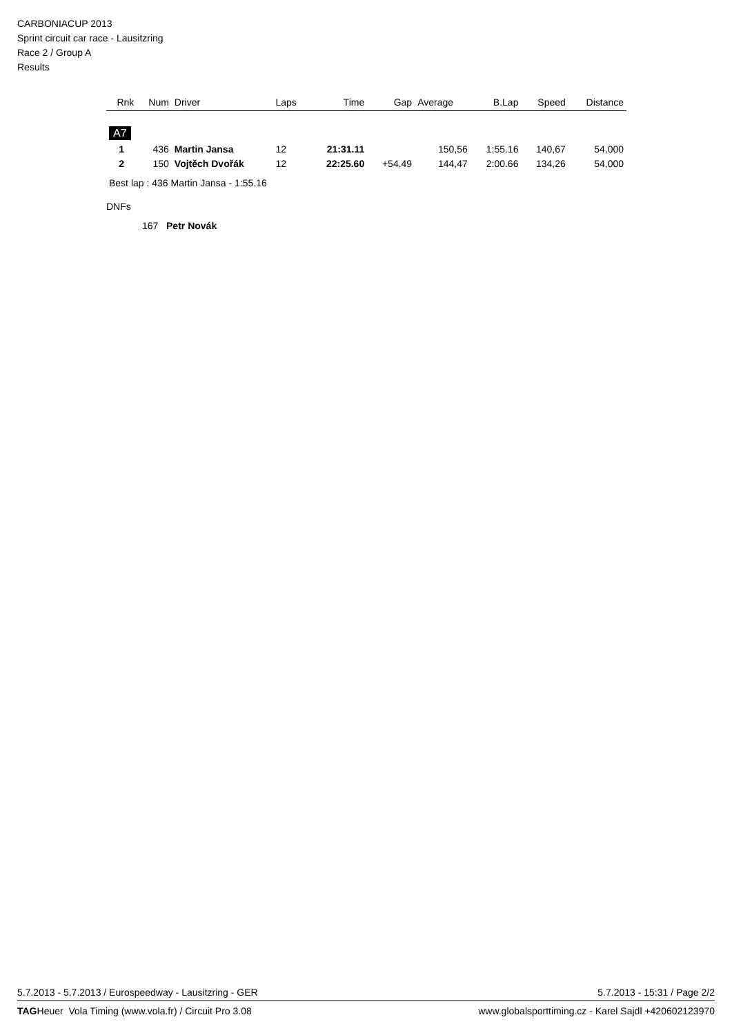CARBONIACUP 2013
Sprint circuit car race - Lausitzring
Race 2 / Group A
Results
| Rnk | Num | Driver | Laps | Time | Gap | Average | B.Lap | Speed | Distance |
| --- | --- | --- | --- | --- | --- | --- | --- | --- | --- |
| A7 | | | | | | | | | |
| 1 | 436 | Martin Jansa | 12 | 21:31.11 | | 150,56 | 1:55.16 | 140,67 | 54,000 |
| 2 | 150 | Vojtěch Dvořák | 12 | 22:25.60 | +54.49 | 144,47 | 2:00.66 | 134,26 | 54,000 |
Best lap : 436 Martin Jansa - 1:55.16
DNFs
167 Petr Novák
5.7.2013 - 5.7.2013 / Eurospeedway - Lausitzring - GER 5.7.2013 - 15:31 / Page 2/2
TAGHeuer Vola Timing (www.vola.fr) / Circuit Pro 3.08 www.globalsporttiming.cz - Karel Sajdl +420602123970